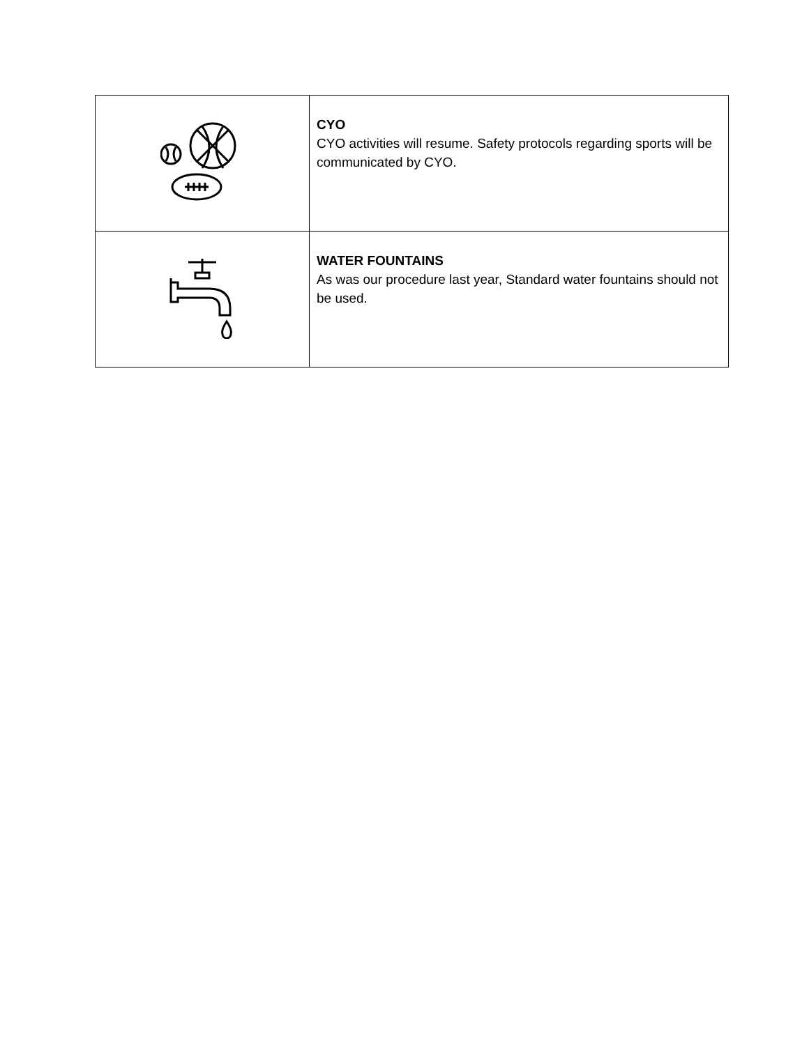| | CYO CYO activities will resume. Safety protocols regarding sports will be communicated by CYO. |
| | WATER FOUNTAINS As was our procedure last year, Standard water fountains should not be used. |